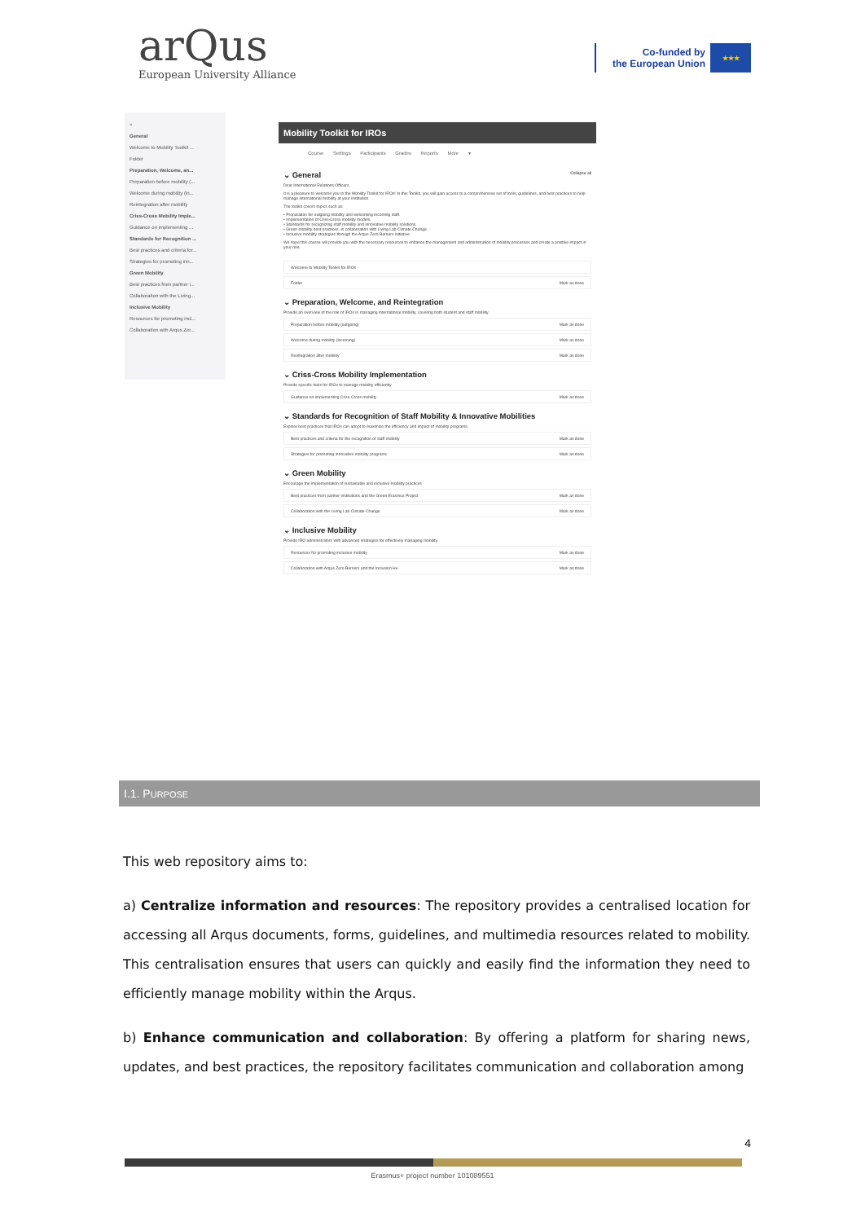arQus
European University Alliance
Co-funded by
the European Union
★★★
×
General
Welcome to Mobility Toolkit ...
Folder
Preparation, Welcome, an...
Preparation before mobility (...
Welcome during mobility (in...
Reintegration after mobility
Criss-Cross Mobility Imple...
Guidance on implementing ...
Standards for Recognition ...
Best practices and criteria for...
Strategies for promoting inn...
Green Mobility
Best practices from partner i...
Collaboration with the Living...
Inclusive Mobility
Resources for promoting incl...
Collaboration with Arqus Zer...
Mobility Toolkit for IROs
Course Settings Participants Grades Reports More ▾
⌄ General Collapse all
Dear International Relations Officers,
It is a pleasure to welcome you to the Mobility Toolkit for IROs! In this Toolkit, you will gain access to a comprehensive set of tools, guidelines, and best practices to help manage international mobility at your institution.
The toolkit covers topics such as:
• Preparation for outgoing mobility and welcoming incoming staff.
• Implementation of Criss-Cross mobility models.
• Standards for recognizing staff mobility and innovative mobility solutions.
• Green mobility best practices, in collaboration with Living Lab Climate Change.
• Inclusive mobility strategies through the Arqus Zero Barriers initiative.
We hope this course will provide you with the necessary resources to enhance the management and administration of mobility processes and create a positive impact in your role.
Welcome to Mobility Toolkit for IROs
Folder Mark as done
⌄ Preparation, Welcome, and Reintegration
Provide an overview of the role of IROs in managing international mobility, covering both student and staff mobility.
Preparation before mobility (outgoing) Mark as done
Welcome during mobility (incoming) Mark as done
Reintegration after mobility Mark as done
⌄ Criss-Cross Mobility Implementation
Provide specific tools for IROs to manage mobility efficiently
Guidance on implementing Criss-Cross mobility Mark as done
⌄ Standards for Recognition of Staff Mobility & Innovative Mobilities
Explore best practices that IROs can adopt to maximize the efficiency and impact of mobility programs.
Best practices and criteria for the recognition of staff mobility Mark as done
Strategies for promoting innovative mobility programs Mark as done
⌄ Green Mobility
Encourage the implementation of sustainable and inclusive mobility practices
Best practices from partner institutions and the Green Erasmus Project Mark as done
Collaboration with the Living Lab Climate Change Mark as done
⌄ Inclusive Mobility
Provide IRO administrators with advanced strategies for effectively managing mobility.
Resources for promoting inclusive mobility Mark as done
Collaboration with Arqus Zero Barriers and the Inclusion Hu Mark as done
I.1. PURPOSE
This web repository aims to:
a) Centralize information and resources: The repository provides a centralised location for accessing all Arqus documents, forms, guidelines, and multimedia resources related to mobility. This centralisation ensures that users can quickly and easily find the information they need to efficiently manage mobility within the Arqus.
b) Enhance communication and collaboration: By offering a platform for sharing news, updates, and best practices, the repository facilitates communication and collaboration among
4
Erasmus+ project number 101089551